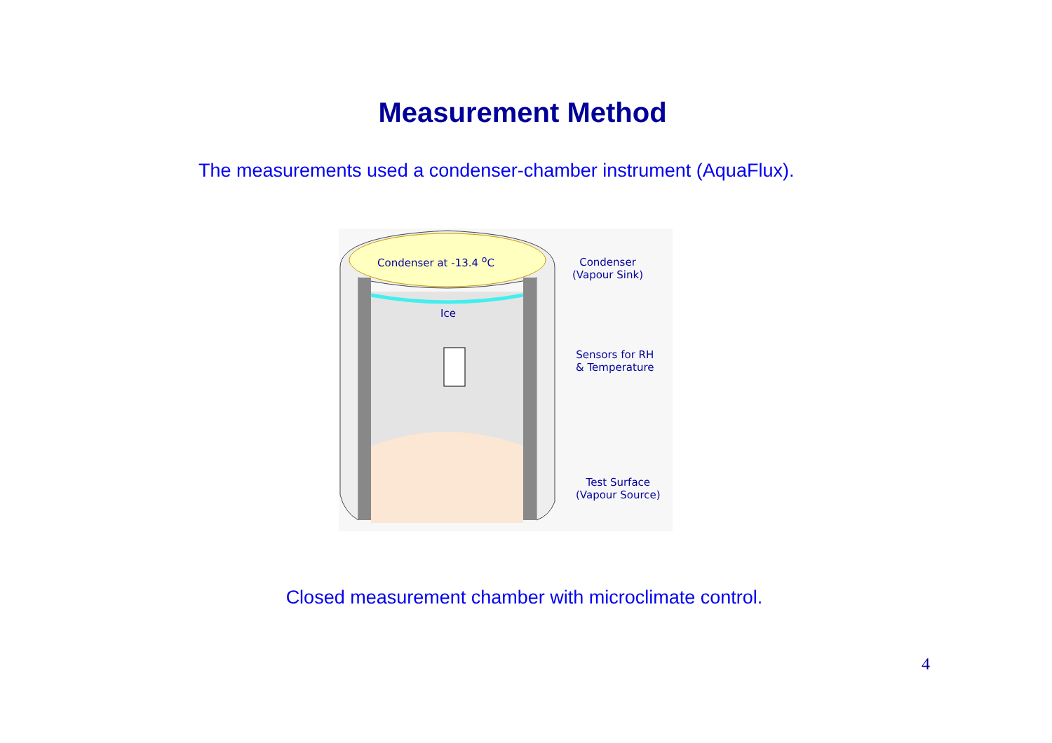Measurement Method
The measurements used a condenser-chamber instrument (AquaFlux).
Condenser at -13.4 <sup>o</sup>C
Ice
Condenser
(Vapour Sink)
Sensors for RH
& Temperature
Test Surface
(Vapour Source)
Closed measurement chamber with microclimate control.
4